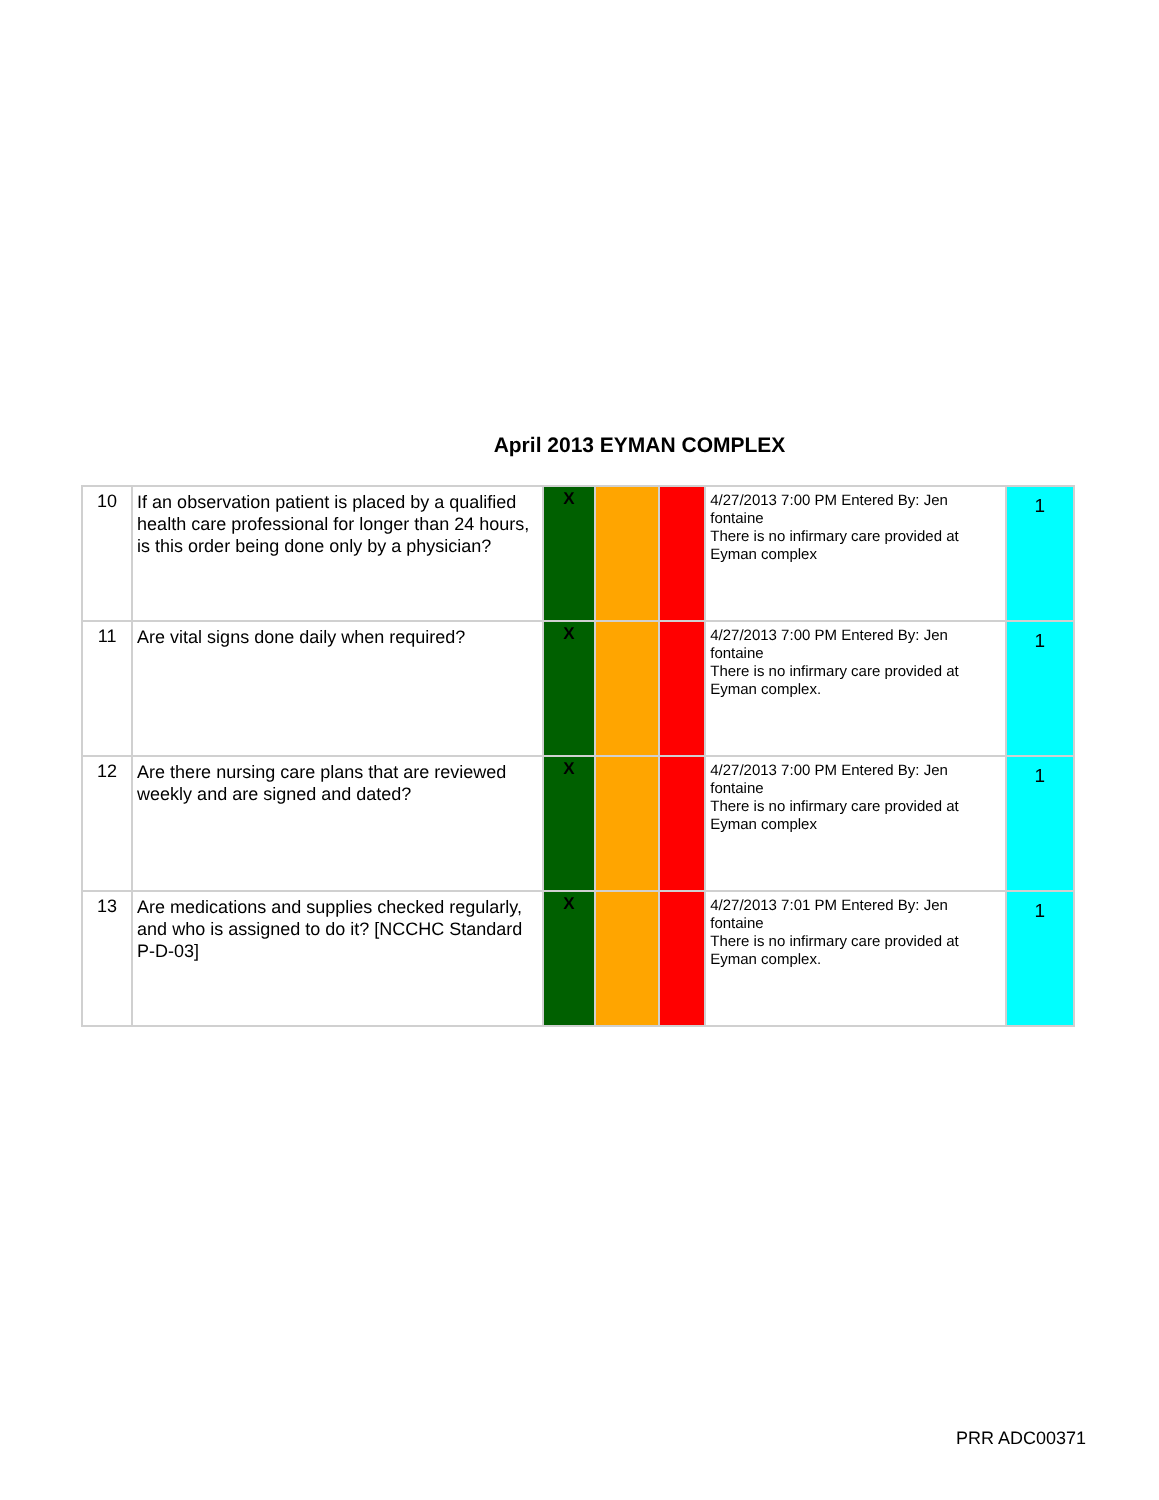April 2013 EYMAN COMPLEX
| 10 | If an observation patient is placed by a qualified health care professional for longer than 24 hours, is this order being done only by a physician? | X | | | 4/27/2013 7:00 PM Entered By: Jen fontaine There is no infirmary care provided at Eyman complex | 1 |
| 11 | Are vital signs done daily when required? | X | | | 4/27/2013 7:00 PM Entered By: Jen fontaine There is no infirmary care provided at Eyman complex. | 1 |
| 12 | Are there nursing care plans that are reviewed weekly and are signed and dated? | X | | | 4/27/2013 7:00 PM Entered By: Jen fontaine There is no infirmary care provided at Eyman complex | 1 |
| 13 | Are medications and supplies checked regularly, and who is assigned to do it? [NCCHC Standard P-D-03] | X | | | 4/27/2013 7:01 PM Entered By: Jen fontaine There is no infirmary care provided at Eyman complex. | 1 |
PRR ADC00371